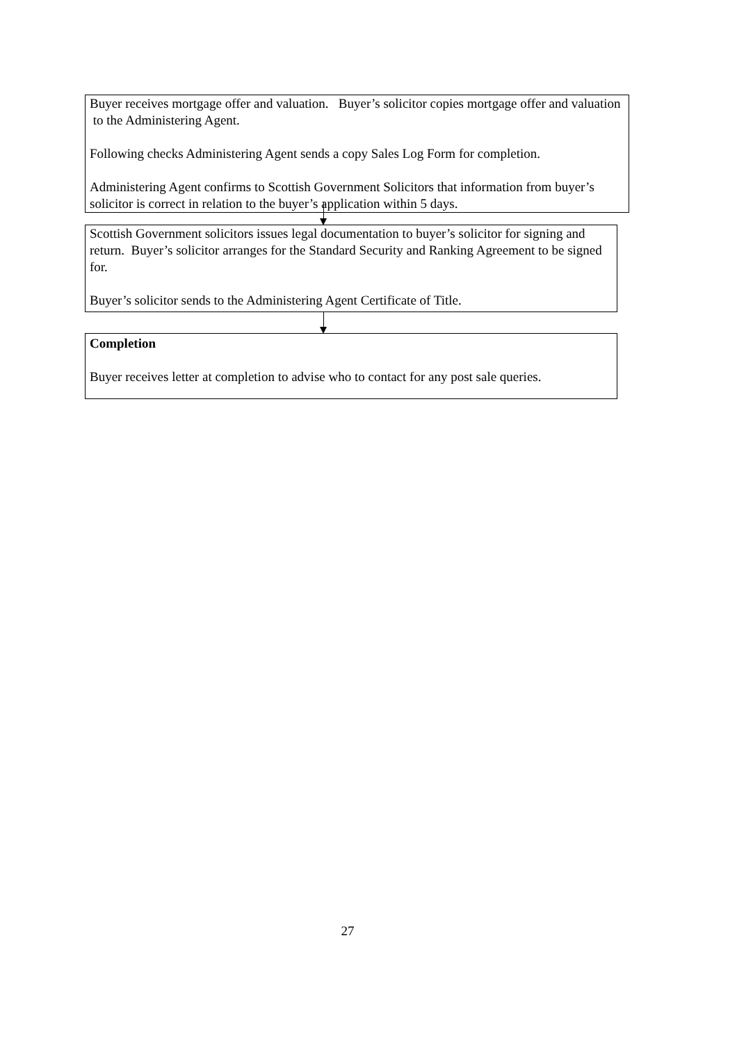Buyer receives mortgage offer and valuation. Buyer’s solicitor copies mortgage offer and valuation to the Administering Agent.
Following checks Administering Agent sends a copy Sales Log Form for completion.
Administering Agent confirms to Scottish Government Solicitors that information from buyer’s solicitor is correct in relation to the buyer’s application within 5 days.
Scottish Government solicitors issues legal documentation to buyer’s solicitor for signing and return. Buyer’s solicitor arranges for the Standard Security and Ranking Agreement to be signed for.
Buyer’s solicitor sends to the Administering Agent Certificate of Title.
Completion
Buyer receives letter at completion to advise who to contact for any post sale queries.
27